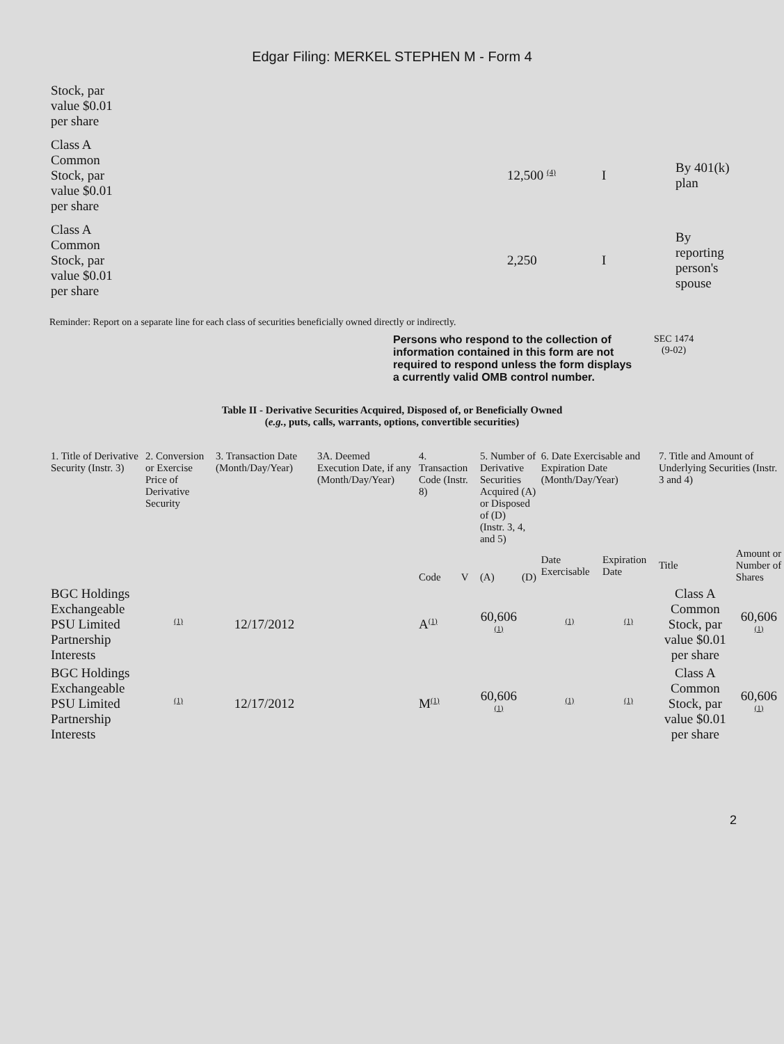Edgar Filing: MERKEL STEPHEN M - Form 4
| Stock, par value $0.01 per share | | | |
| Class A Common Stock, par value $0.01 per share | 12,500 <sup>(4)</sup> | I | By 401(k) plan |
| Class A Common Stock, par value $0.01 per share | 2,250 | I | By reporting person's spouse |
Reminder: Report on a separate line for each class of securities beneficially owned directly or indirectly.
Persons who respond to the collection of information contained in this form are not required to respond unless the form displays a currently valid OMB control number. SEC 1474
(9-02)
Table II - Derivative Securities Acquired, Disposed of, or Beneficially Owned
(e.g., puts, calls, warrants, options, convertible securities)
| 1. Title of Derivative Security (Instr. 3) | 2. Conversion or Exercise Price of Derivative Security | 3. Transaction Date (Month/Day/Year) | 3A. Deemed Execution Date, if any (Month/Day/Year) | 4. Transaction Code (Instr. 8) | | 5. Number of Derivative Securities Acquired (A) or Disposed of (D) (Instr. 3, 4, and 5) | | 6. Date Exercisable and Expiration Date (Month/Day/Year) | | 7. Title and Amount of Underlying Securities (Instr. 3 and 4) | |
| --- | --- | --- | --- | --- | --- | --- | --- | --- | --- | --- | --- |
| | | | | Code | V | (A) | (D) | Date Exercisable | Expiration Date | Title | Amount or Number of Shares |
| BGC Holdings Exchangeable PSU Limited Partnership Interests | <sup>(1)</sup> | 12/17/2012 | | A<sup>(1)</sup> | | 60,606 <sup>(1)</sup> | | <sup>(1)</sup> | <sup>(1)</sup> | Class A Common Stock, par value $0.01 per share | 60,606 <sup>(1)</sup> |
| BGC Holdings Exchangeable PSU Limited Partnership Interests | <sup>(1)</sup> | 12/17/2012 | | M<sup>(1)</sup> | | 60,606 <sup>(1)</sup> | | <sup>(1)</sup> | <sup>(1)</sup> | Class A Common Stock, par value $0.01 per share | 60,606 <sup>(1)</sup> |
2